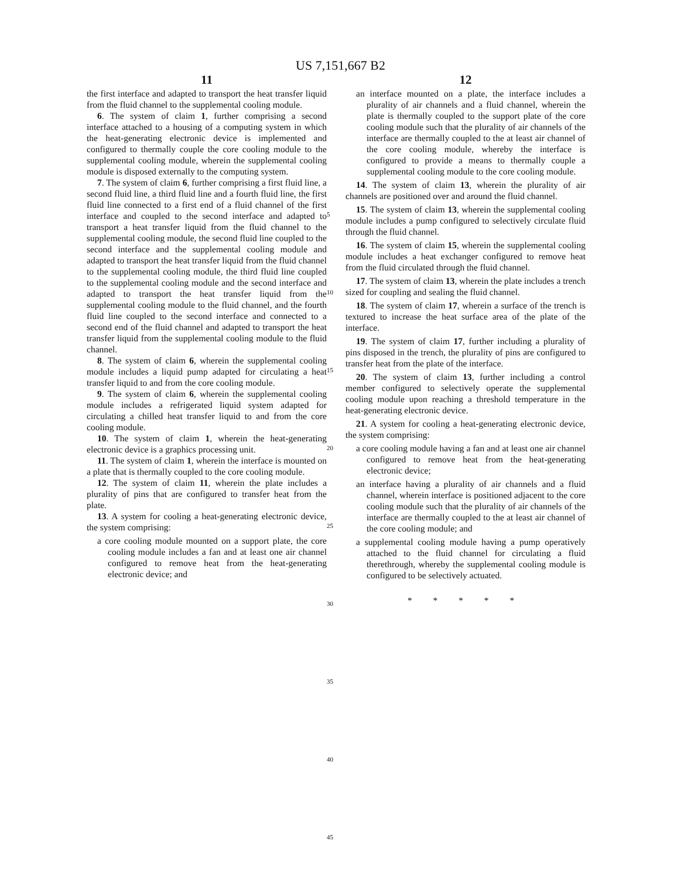US 7,151,667 B2
11
the first interface and adapted to transport the heat transfer liquid from the fluid channel to the supplemental cooling module.
6. The system of claim 1, further comprising a second interface attached to a housing of a computing system in which the heat-generating electronic device is implemented and configured to thermally couple the core cooling module to the supplemental cooling module, wherein the supplemental cooling module is disposed externally to the computing system.
7. The system of claim 6, further comprising a first fluid line, a second fluid line, a third fluid line and a fourth fluid line, the first fluid line connected to a first end of a fluid channel of the first interface and coupled to the second interface and adapted to transport a heat transfer liquid from the fluid channel to the supplemental cooling module, the second fluid line coupled to the second interface and the supplemental cooling module and adapted to transport the heat transfer liquid from the fluid channel to the supplemental cooling module, the third fluid line coupled to the supplemental cooling module and the second interface and adapted to transport the heat transfer liquid from the supplemental cooling module to the fluid channel, and the fourth fluid line coupled to the second interface and connected to a second end of the fluid channel and adapted to transport the heat transfer liquid from the supplemental cooling module to the fluid channel.
8. The system of claim 6, wherein the supplemental cooling module includes a liquid pump adapted for circulating a heat transfer liquid to and from the core cooling module.
9. The system of claim 6, wherein the supplemental cooling module includes a refrigerated liquid system adapted for circulating a chilled heat transfer liquid to and from the core cooling module.
10. The system of claim 1, wherein the heat-generating electronic device is a graphics processing unit.
11. The system of claim 1, wherein the interface is mounted on a plate that is thermally coupled to the core cooling module.
12. The system of claim 11, wherein the plate includes a plurality of pins that are configured to transfer heat from the plate.
13. A system for cooling a heat-generating electronic device, the system comprising:
a core cooling module mounted on a support plate, the core cooling module includes a fan and at least one air channel configured to remove heat from the heat-generating electronic device; and
5
10
15
20
25
30
35
40
45
12
an interface mounted on a plate, the interface includes a plurality of air channels and a fluid channel, wherein the plate is thermally coupled to the support plate of the core cooling module such that the plurality of air channels of the interface are thermally coupled to the at least air channel of the core cooling module, whereby the interface is configured to provide a means to thermally couple a supplemental cooling module to the core cooling module.
14. The system of claim 13, wherein the plurality of air channels are positioned over and around the fluid channel.
15. The system of claim 13, wherein the supplemental cooling module includes a pump configured to selectively circulate fluid through the fluid channel.
16. The system of claim 15, wherein the supplemental cooling module includes a heat exchanger configured to remove heat from the fluid circulated through the fluid channel.
17. The system of claim 13, wherein the plate includes a trench sized for coupling and sealing the fluid channel.
18. The system of claim 17, wherein a surface of the trench is textured to increase the heat surface area of the plate of the interface.
19. The system of claim 17, further including a plurality of pins disposed in the trench, the plurality of pins are configured to transfer heat from the plate of the interface.
20. The system of claim 13, further including a control member configured to selectively operate the supplemental cooling module upon reaching a threshold temperature in the heat-generating electronic device.
21. A system for cooling a heat-generating electronic device, the system comprising:
a core cooling module having a fan and at least one air channel configured to remove heat from the heat-generating electronic device;
an interface having a plurality of air channels and a fluid channel, wherein interface is positioned adjacent to the core cooling module such that the plurality of air channels of the interface are thermally coupled to the at least air channel of the core cooling module; and
a supplemental cooling module having a pump operatively attached to the fluid channel for circulating a fluid therethrough, whereby the supplemental cooling module is configured to be selectively actuated.
* * * * *